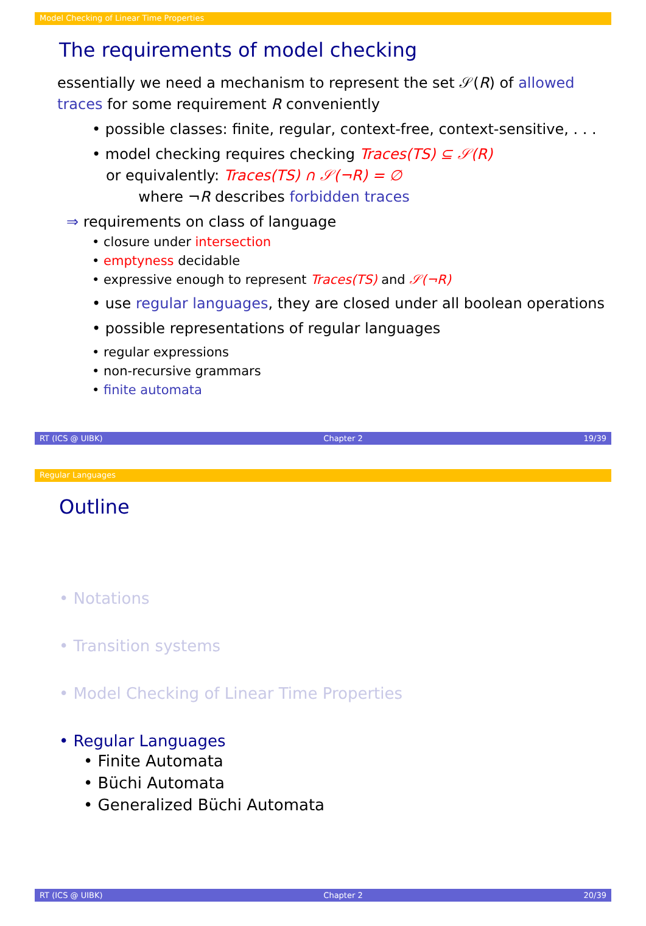Model Checking of Linear Time Properties
The requirements of model checking
essentially we need a mechanism to represent the set 𝒮(R) of allowed traces for some requirement R conveniently
• possible classes: finite, regular, context-free, context-sensitive, . . .
• model checking requires checking Traces(TS) ⊆ 𝒮(R)
or equivalently: Traces(TS) ∩ 𝒮(¬R) = ∅
where ¬R describes forbidden traces
⇒ requirements on class of language
• closure under intersection
• emptyness decidable
• expressive enough to represent Traces(TS) and 𝒮(¬R)
• use regular languages, they are closed under all boolean operations
• possible representations of regular languages
• regular expressions
• non-recursive grammars
• finite automata
RT (ICS @ UIBK) Chapter 2 19/39
Regular Languages
Outline
• Notations
• Transition systems
• Model Checking of Linear Time Properties
• Regular Languages
• Finite Automata
• Büchi Automata
• Generalized Büchi Automata
RT (ICS @ UIBK) Chapter 2 20/39